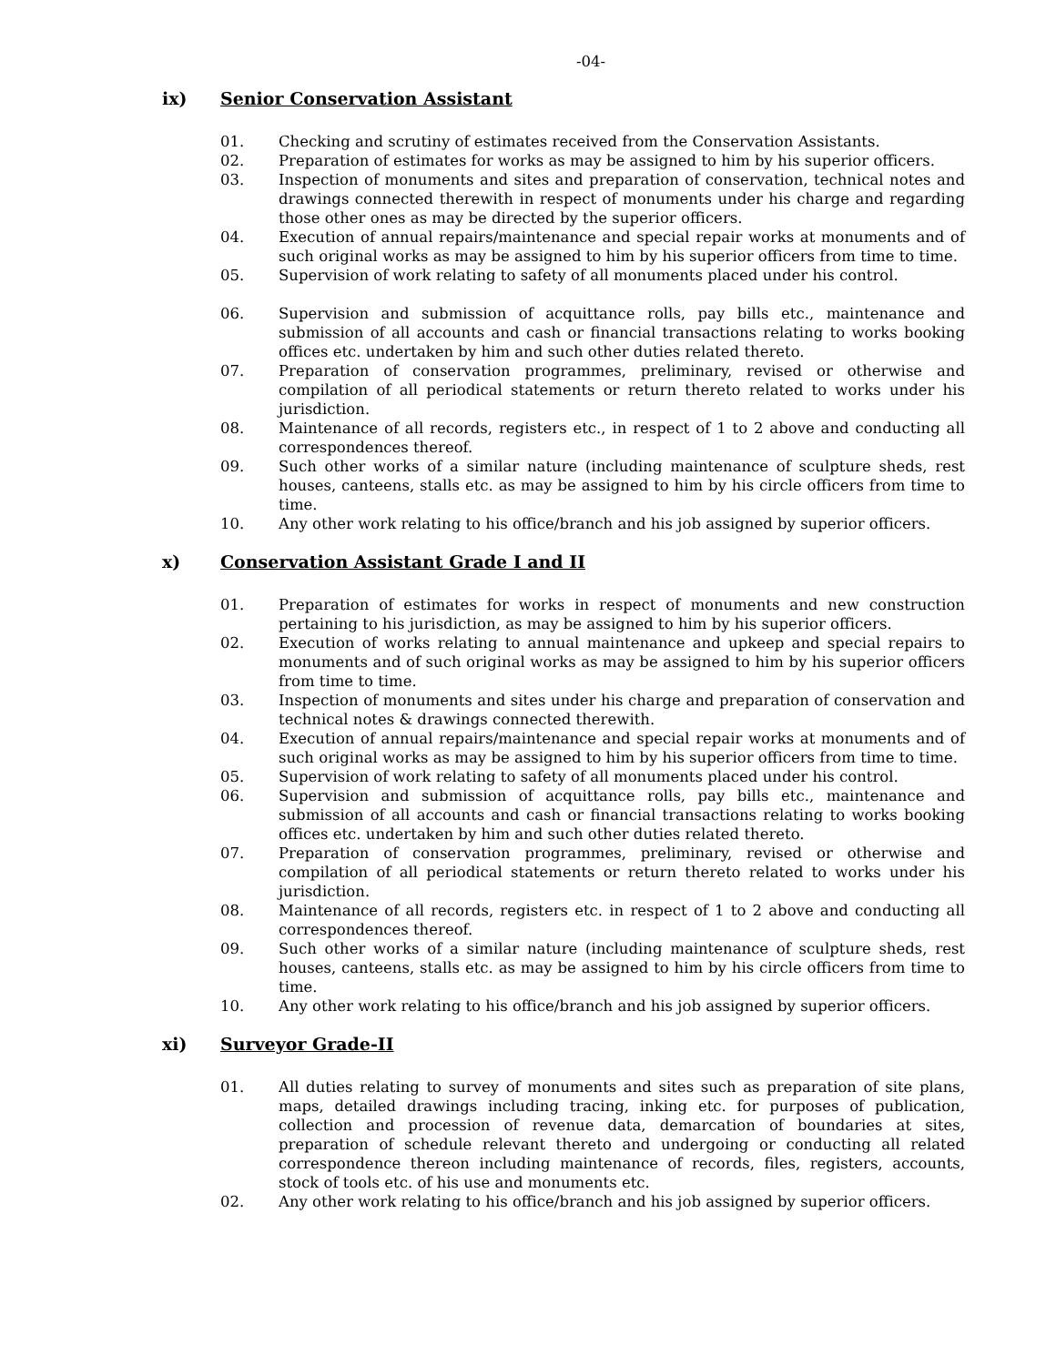-04-
ix) Senior Conservation Assistant
01. Checking and scrutiny of estimates received from the Conservation Assistants.
02. Preparation of estimates for works as may be assigned to him by his superior officers.
03. Inspection of monuments and sites and preparation of conservation, technical notes and drawings connected therewith in respect of monuments under his charge and regarding those other ones as may be directed by the superior officers.
04. Execution of annual repairs/maintenance and special repair works at monuments and of such original works as may be assigned to him by his superior officers from time to time.
05. Supervision of work relating to safety of all monuments placed under his control.
06. Supervision and submission of acquittance rolls, pay bills etc., maintenance and submission of all accounts and cash or financial transactions relating to works booking offices etc. undertaken by him and such other duties related thereto.
07. Preparation of conservation programmes, preliminary, revised or otherwise and compilation of all periodical statements or return thereto related to works under his jurisdiction.
08. Maintenance of all records, registers etc., in respect of 1 to 2 above and conducting all correspondences thereof.
09. Such other works of a similar nature (including maintenance of sculpture sheds, rest houses, canteens, stalls etc. as may be assigned to him by his circle officers from time to time.
10. Any other work relating to his office/branch and his job assigned by superior officers.
x) Conservation Assistant Grade I and II
01. Preparation of estimates for works in respect of monuments and new construction pertaining to his jurisdiction, as may be assigned to him by his superior officers.
02. Execution of works relating to annual maintenance and upkeep and special repairs to monuments and of such original works as may be assigned to him by his superior officers from time to time.
03. Inspection of monuments and sites under his charge and preparation of conservation and technical notes & drawings connected therewith.
04. Execution of annual repairs/maintenance and special repair works at monuments and of such original works as may be assigned to him by his superior officers from time to time.
05. Supervision of work relating to safety of all monuments placed under his control.
06. Supervision and submission of acquittance rolls, pay bills etc., maintenance and submission of all accounts and cash or financial transactions relating to works booking offices etc. undertaken by him and such other duties related thereto.
07. Preparation of conservation programmes, preliminary, revised or otherwise and compilation of all periodical statements or return thereto related to works under his jurisdiction.
08. Maintenance of all records, registers etc. in respect of 1 to 2 above and conducting all correspondences thereof.
09. Such other works of a similar nature (including maintenance of sculpture sheds, rest houses, canteens, stalls etc. as may be assigned to him by his circle officers from time to time.
10. Any other work relating to his office/branch and his job assigned by superior officers.
xi) Surveyor Grade-II
01. All duties relating to survey of monuments and sites such as preparation of site plans, maps, detailed drawings including tracing, inking etc. for purposes of publication, collection and procession of revenue data, demarcation of boundaries at sites, preparation of schedule relevant thereto and undergoing or conducting all related correspondence thereon including maintenance of records, files, registers, accounts, stock of tools etc. of his use and monuments etc.
02. Any other work relating to his office/branch and his job assigned by superior officers.